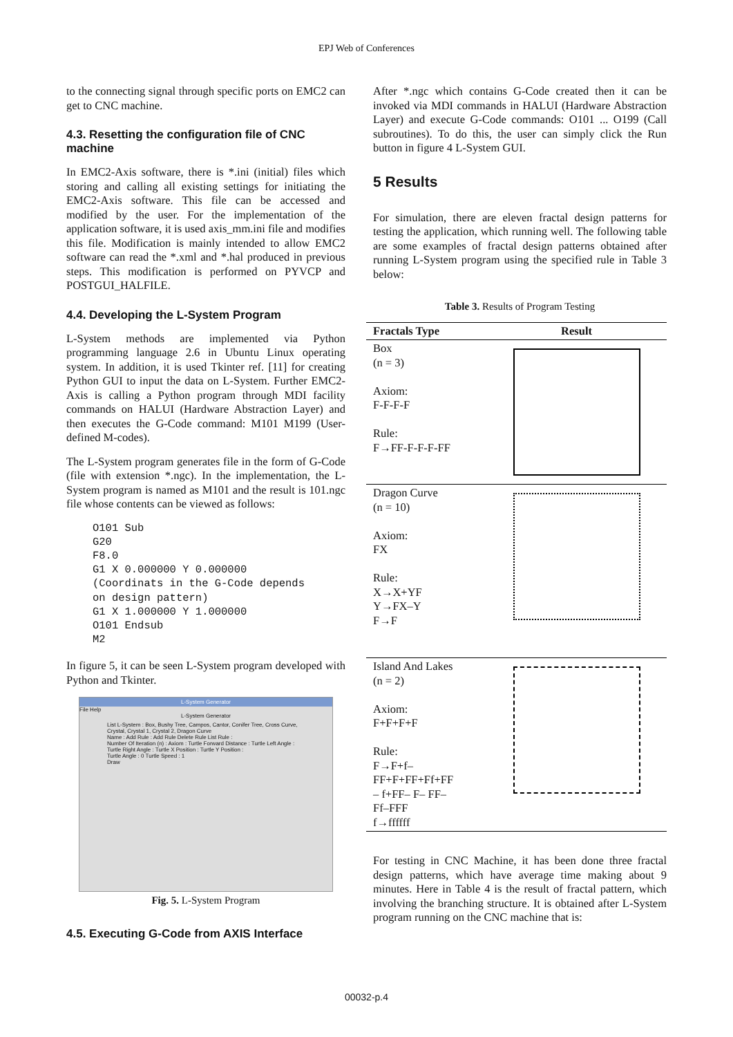EPJ Web of Conferences
to the connecting signal through specific ports on EMC2 can get to CNC machine.
4.3. Resetting the configuration file of CNC machine
In EMC2-Axis software, there is *.ini (initial) files which storing and calling all existing settings for initiating the EMC2-Axis software. This file can be accessed and modified by the user. For the implementation of the application software, it is used axis_mm.ini file and modifies this file. Modification is mainly intended to allow EMC2 software can read the *.xml and *.hal produced in previous steps. This modification is performed on PYVCP and POSTGUI_HALFILE.
4.4. Developing the L-System Program
L-System methods are implemented via Python programming language 2.6 in Ubuntu Linux operating system. In addition, it is used Tkinter ref. [11] for creating Python GUI to input the data on L-System. Further EMC2-Axis is calling a Python program through MDI facility commands on HALUI (Hardware Abstraction Layer) and then executes the G-Code command: M101 M199 (User-defined M-codes).
The L-System program generates file in the form of G-Code (file with extension *.ngc). In the implementation, the L-System program is named as M101 and the result is 101.ngc file whose contents can be viewed as follows:
O101 Sub
G20
F8.0
G1 X 0.000000 Y 0.000000
(Coordinats in the G-Code depends
on design pattern)
G1 X 1.000000 Y 1.000000
O101 Endsub
M2
In figure 5, it can be seen L-System program developed with Python and Tkinter.
L-System Generator
File Help
L-System Generator
List L-System : Box, Bushy Tree, Campos, Cantor, Conifer Tree, Cross Curve, Crystal, Crystal 1, Crystal 2, Dragon Curve
Name : Add Rule : Add Rule Delete Rule List Rule :
Number Of Iteration (n) : Axiom : Turtle Forward Distance : Turtle Left Angle : Turtle Right Angle : Turtle X Position : Turtle Y Position :
Turtle Angle : 0 Turtle Speed : 1
Draw
Fig. 5. L-System Program
4.5. Executing G-Code from AXIS Interface
After *.ngc which contains G-Code created then it can be invoked via MDI commands in HALUI (Hardware Abstraction Layer) and execute G-Code commands: O101 ... O199 (Call subroutines). To do this, the user can simply click the Run button in figure 4 L-System GUI.
5 Results
For simulation, there are eleven fractal design patterns for testing the application, which running well. The following table are some examples of fractal design patterns obtained after running L-System program using the specified rule in Table 3 below:
Table 3. Results of Program Testing
| Fractals Type | Result |
| --- | --- |
| Box (n = 3) Axiom: F-F-F-F Rule: F→FF-F-F-F-FF | |
| Dragon Curve (n = 10) Axiom: FX Rule: X→X+YF Y→FX–Y F→F | |
| Island And Lakes (n = 2) Axiom: F+F+F+F Rule: F→F+f– FF+F+FF+Ff+FF – f+FF– F– FF– Ff–FFF f→ffffff | |
For testing in CNC Machine, it has been done three fractal design patterns, which have average time making about 9 minutes. Here in Table 4 is the result of fractal pattern, which involving the branching structure. It is obtained after L-System program running on the CNC machine that is:
00032-p.4